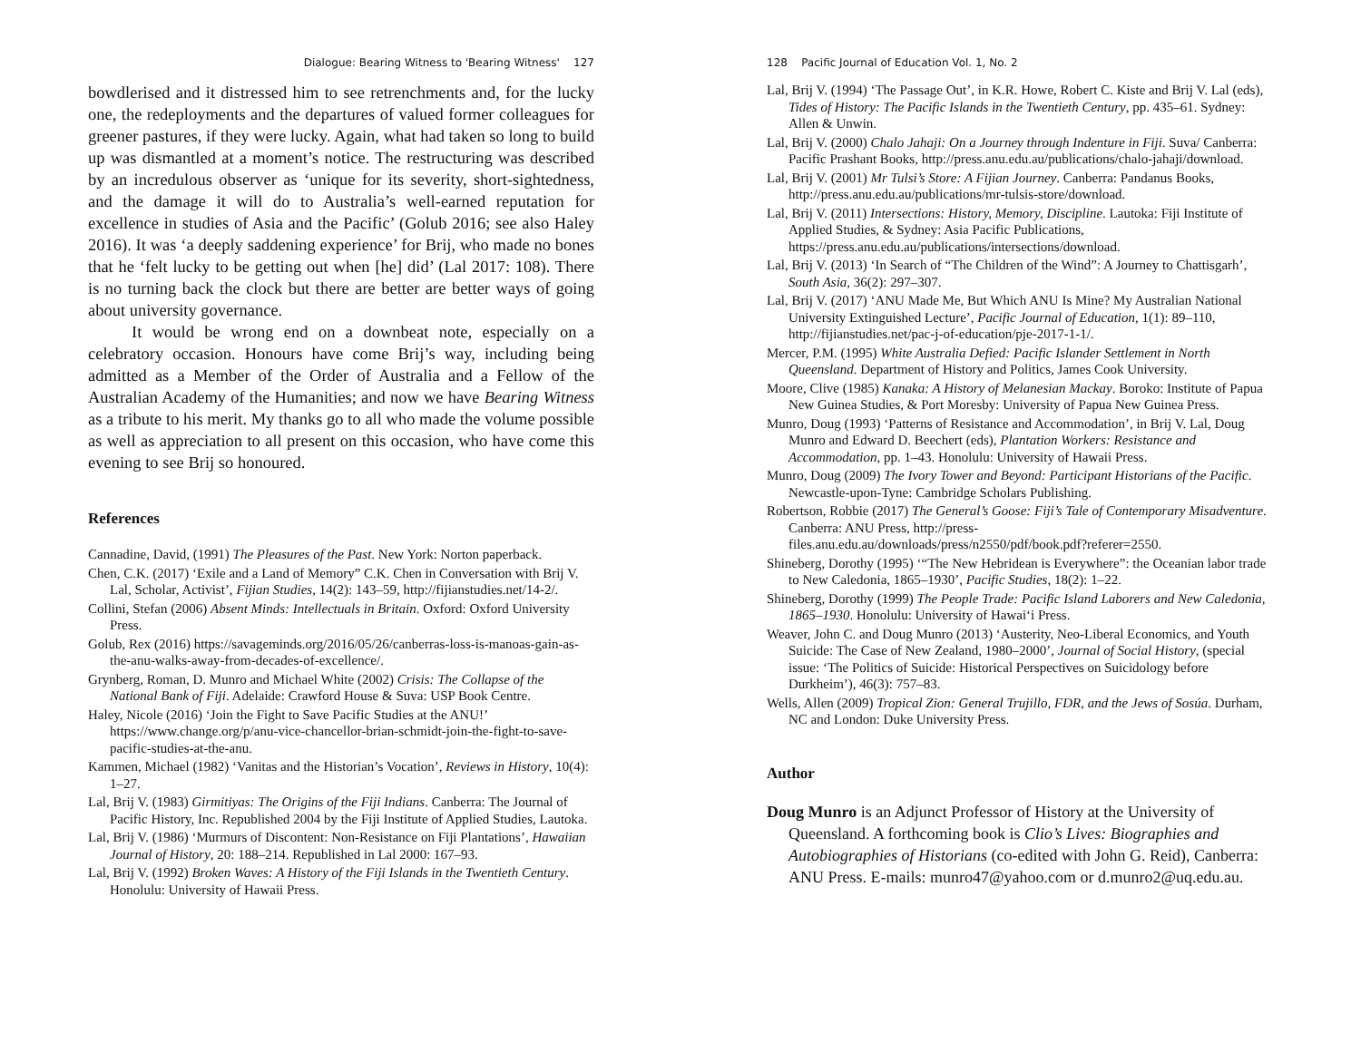Dialogue: Bearing Witness to 'Bearing Witness' 127
bowdlerised and it distressed him to see retrenchments and, for the lucky one, the redeployments and the departures of valued former colleagues for greener pastures, if they were lucky. Again, what had taken so long to build up was dismantled at a moment’s notice. The restructuring was described by an incredulous observer as ‘unique for its severity, short-sightedness, and the damage it will do to Australia’s well-earned reputation for excellence in studies of Asia and the Pacific’ (Golub 2016; see also Haley 2016). It was ‘a deeply saddening experience’ for Brij, who made no bones that he ‘felt lucky to be getting out when [he] did’ (Lal 2017: 108). There is no turning back the clock but there are better are better ways of going about university governance.
It would be wrong end on a downbeat note, especially on a celebratory occasion. Honours have come Brij’s way, including being admitted as a Member of the Order of Australia and a Fellow of the Australian Academy of the Humanities; and now we have Bearing Witness as a tribute to his merit. My thanks go to all who made the volume possible as well as appreciation to all present on this occasion, who have come this evening to see Brij so honoured.
References
Cannadine, David, (1991) The Pleasures of the Past. New York: Norton paperback.
Chen, C.K. (2017) ‘Exile and a Land of Memory” C.K. Chen in Conversation with Brij V. Lal, Scholar, Activist’, Fijian Studies, 14(2): 143–59, http://fijianstudies.net/14-2/.
Collini, Stefan (2006) Absent Minds: Intellectuals in Britain. Oxford: Oxford University Press.
Golub, Rex (2016) https://savageminds.org/2016/05/26/canberras-loss-is-manoas-gain-as-the-anu-walks-away-from-decades-of-excellence/.
Grynberg, Roman, D. Munro and Michael White (2002) Crisis: The Collapse of the National Bank of Fiji. Adelaide: Crawford House & Suva: USP Book Centre.
Haley, Nicole (2016) ‘Join the Fight to Save Pacific Studies at the ANU!’ https://www.change.org/p/anu-vice-chancellor-brian-schmidt-join-the-fight-to-save-pacific-studies-at-the-anu.
Kammen, Michael (1982) ‘Vanitas and the Historian’s Vocation’, Reviews in History, 10(4): 1–27.
Lal, Brij V. (1983) Girmitiyas: The Origins of the Fiji Indians. Canberra: The Journal of Pacific History, Inc. Republished 2004 by the Fiji Institute of Applied Studies, Lautoka.
Lal, Brij V. (1986) ‘Murmurs of Discontent: Non-Resistance on Fiji Plantations’, Hawaiian Journal of History, 20: 188–214. Republished in Lal 2000: 167–93.
Lal, Brij V. (1992) Broken Waves: A History of the Fiji Islands in the Twentieth Century. Honolulu: University of Hawaii Press.
128 Pacific Journal of Education Vol. 1, No. 2
Lal, Brij V. (1994) ‘The Passage Out’, in K.R. Howe, Robert C. Kiste and Brij V. Lal (eds), Tides of History: The Pacific Islands in the Twentieth Century, pp. 435–61. Sydney: Allen & Unwin.
Lal, Brij V. (2000) Chalo Jahaji: On a Journey through Indenture in Fiji. Suva/ Canberra: Pacific Prashant Books, http://press.anu.edu.au/publications/chalo-jahaji/download.
Lal, Brij V. (2001) Mr Tulsi’s Store: A Fijian Journey. Canberra: Pandanus Books, http://press.anu.edu.au/publications/mr-tulsis-store/download.
Lal, Brij V. (2011) Intersections: History, Memory, Discipline. Lautoka: Fiji Institute of Applied Studies, & Sydney: Asia Pacific Publications, https://press.anu.edu.au/publications/intersections/download.
Lal, Brij V. (2013) ‘In Search of “The Children of the Wind”: A Journey to Chattisgarh’, South Asia, 36(2): 297–307.
Lal, Brij V. (2017) ‘ANU Made Me, But Which ANU Is Mine? My Australian National University Extinguished Lecture’, Pacific Journal of Education, 1(1): 89–110, http://fijianstudies.net/pac-j-of-education/pje-2017-1-1/.
Mercer, P.M. (1995) White Australia Defied: Pacific Islander Settlement in North Queensland. Department of History and Politics, James Cook University.
Moore, Clive (1985) Kanaka: A History of Melanesian Mackay. Boroko: Institute of Papua New Guinea Studies, & Port Moresby: University of Papua New Guinea Press.
Munro, Doug (1993) ‘Patterns of Resistance and Accommodation’, in Brij V. Lal, Doug Munro and Edward D. Beechert (eds), Plantation Workers: Resistance and Accommodation, pp. 1–43. Honolulu: University of Hawaii Press.
Munro, Doug (2009) The Ivory Tower and Beyond: Participant Historians of the Pacific. Newcastle-upon-Tyne: Cambridge Scholars Publishing.
Robertson, Robbie (2017) The General’s Goose: Fiji’s Tale of Contemporary Misadventure. Canberra: ANU Press, http://press-files.anu.edu.au/downloads/press/n2550/pdf/book.pdf?referer=2550.
Shineberg, Dorothy (1995) ‘“The New Hebridean is Everywhere”: the Oceanian labor trade to New Caledonia, 1865–1930’, Pacific Studies, 18(2): 1–22.
Shineberg, Dorothy (1999) The People Trade: Pacific Island Laborers and New Caledonia, 1865–1930. Honolulu: University of Hawai‘i Press.
Weaver, John C. and Doug Munro (2013) ‘Austerity, Neo-Liberal Economics, and Youth Suicide: The Case of New Zealand, 1980–2000’, Journal of Social History, (special issue: ‘The Politics of Suicide: Historical Perspectives on Suicidology before Durkheim’), 46(3): 757–83.
Wells, Allen (2009) Tropical Zion: General Trujillo, FDR, and the Jews of Sosúa. Durham, NC and London: Duke University Press.
Author
Doug Munro is an Adjunct Professor of History at the University of Queensland. A forthcoming book is Clio’s Lives: Biographies and Autobiographies of Historians (co-edited with John G. Reid), Canberra: ANU Press. E-mails: munro47@yahoo.com or d.munro2@uq.edu.au.